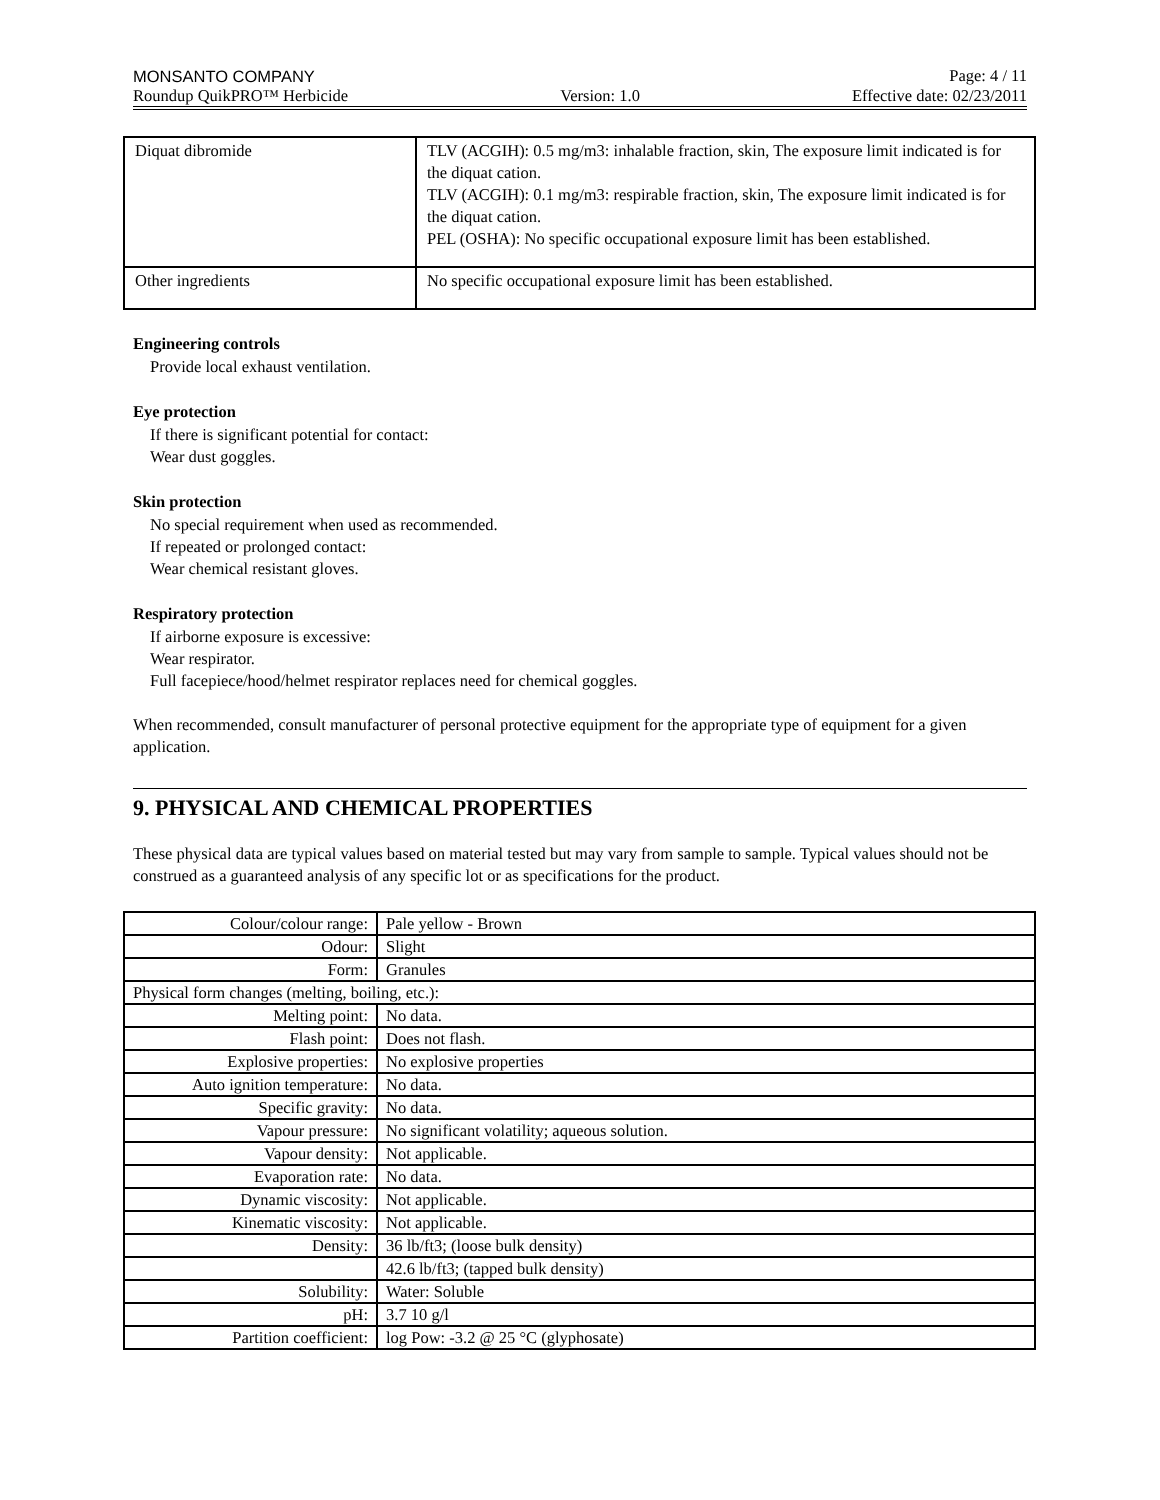MONSANTO COMPANY Page: 4 / 11
Roundup QuikPRO™ Herbicide Version: 1.0 Effective date: 02/23/2011
| Diquat dibromide | TLV (ACGIH): 0.5 mg/m3: inhalable fraction, skin, The exposure limit indicated is for the diquat cation. TLV (ACGIH): 0.1 mg/m3: respirable fraction, skin, The exposure limit indicated is for the diquat cation. PEL (OSHA): No specific occupational exposure limit has been established. |
| Other ingredients | No specific occupational exposure limit has been established. |
Engineering controls
Provide local exhaust ventilation.
Eye protection
If there is significant potential for contact:
Wear dust goggles.
Skin protection
No special requirement when used as recommended.
If repeated or prolonged contact:
Wear chemical resistant gloves.
Respiratory protection
If airborne exposure is excessive:
Wear respirator.
Full facepiece/hood/helmet respirator replaces need for chemical goggles.
When recommended, consult manufacturer of personal protective equipment for the appropriate type of equipment for a given application.
9. PHYSICAL AND CHEMICAL PROPERTIES
These physical data are typical values based on material tested but may vary from sample to sample. Typical values should not be construed as a guaranteed analysis of any specific lot or as specifications for the product.
| Colour/colour range: | Pale yellow - Brown |
| Odour: | Slight |
| Form: | Granules |
| Physical form changes (melting, boiling, etc.): | |
| Melting point: | No data. |
| Flash point: | Does not flash. |
| Explosive properties: | No explosive properties |
| Auto ignition temperature: | No data. |
| Specific gravity: | No data. |
| Vapour pressure: | No significant volatility; aqueous solution. |
| Vapour density: | Not applicable. |
| Evaporation rate: | No data. |
| Dynamic viscosity: | Not applicable. |
| Kinematic viscosity: | Not applicable. |
| Density: | 36 lb/ft3; (loose bulk density) |
| | 42.6 lb/ft3; (tapped bulk density) |
| Solubility: | Water: Soluble |
| pH: | 3.7 10 g/l |
| Partition coefficient: | log Pow: -3.2 @ 25 °C (glyphosate) |